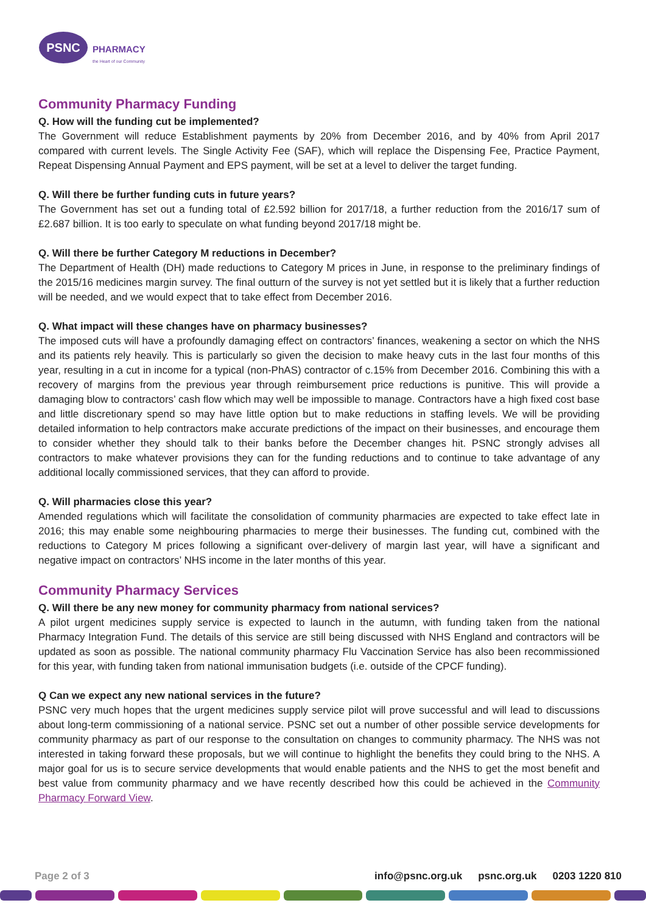PSNC
PHARMACY
the Heart of our Community
Community Pharmacy Funding
Q. How will the funding cut be implemented?
The Government will reduce Establishment payments by 20% from December 2016, and by 40% from April 2017 compared with current levels. The Single Activity Fee (SAF), which will replace the Dispensing Fee, Practice Payment, Repeat Dispensing Annual Payment and EPS payment, will be set at a level to deliver the target funding.
Q. Will there be further funding cuts in future years?
The Government has set out a funding total of £2.592 billion for 2017/18, a further reduction from the 2016/17 sum of £2.687 billion. It is too early to speculate on what funding beyond 2017/18 might be.
Q. Will there be further Category M reductions in December?
The Department of Health (DH) made reductions to Category M prices in June, in response to the preliminary findings of the 2015/16 medicines margin survey. The final outturn of the survey is not yet settled but it is likely that a further reduction will be needed, and we would expect that to take effect from December 2016.
Q. What impact will these changes have on pharmacy businesses?
The imposed cuts will have a profoundly damaging effect on contractors’ finances, weakening a sector on which the NHS and its patients rely heavily. This is particularly so given the decision to make heavy cuts in the last four months of this year, resulting in a cut in income for a typical (non-PhAS) contractor of c.15% from December 2016. Combining this with a recovery of margins from the previous year through reimbursement price reductions is punitive. This will provide a damaging blow to contractors’ cash flow which may well be impossible to manage. Contractors have a high fixed cost base and little discretionary spend so may have little option but to make reductions in staffing levels. We will be providing detailed information to help contractors make accurate predictions of the impact on their businesses, and encourage them to consider whether they should talk to their banks before the December changes hit. PSNC strongly advises all contractors to make whatever provisions they can for the funding reductions and to continue to take advantage of any additional locally commissioned services, that they can afford to provide.
Q. Will pharmacies close this year?
Amended regulations which will facilitate the consolidation of community pharmacies are expected to take effect late in 2016; this may enable some neighbouring pharmacies to merge their businesses. The funding cut, combined with the reductions to Category M prices following a significant over-delivery of margin last year, will have a significant and negative impact on contractors’ NHS income in the later months of this year.
Community Pharmacy Services
Q. Will there be any new money for community pharmacy from national services?
A pilot urgent medicines supply service is expected to launch in the autumn, with funding taken from the national Pharmacy Integration Fund. The details of this service are still being discussed with NHS England and contractors will be updated as soon as possible. The national community pharmacy Flu Vaccination Service has also been recommissioned for this year, with funding taken from national immunisation budgets (i.e. outside of the CPCF funding).
Q Can we expect any new national services in the future?
PSNC very much hopes that the urgent medicines supply service pilot will prove successful and will lead to discussions about long-term commissioning of a national service. PSNC set out a number of other possible service developments for community pharmacy as part of our response to the consultation on changes to community pharmacy. The NHS was not interested in taking forward these proposals, but we will continue to highlight the benefits they could bring to the NHS. A major goal for us is to secure service developments that would enable patients and the NHS to get the most benefit and best value from community pharmacy and we have recently described how this could be achieved in the Community Pharmacy Forward View.
Page 2 of 3 info@psnc.org.uk psnc.org.uk 0203 1220 810